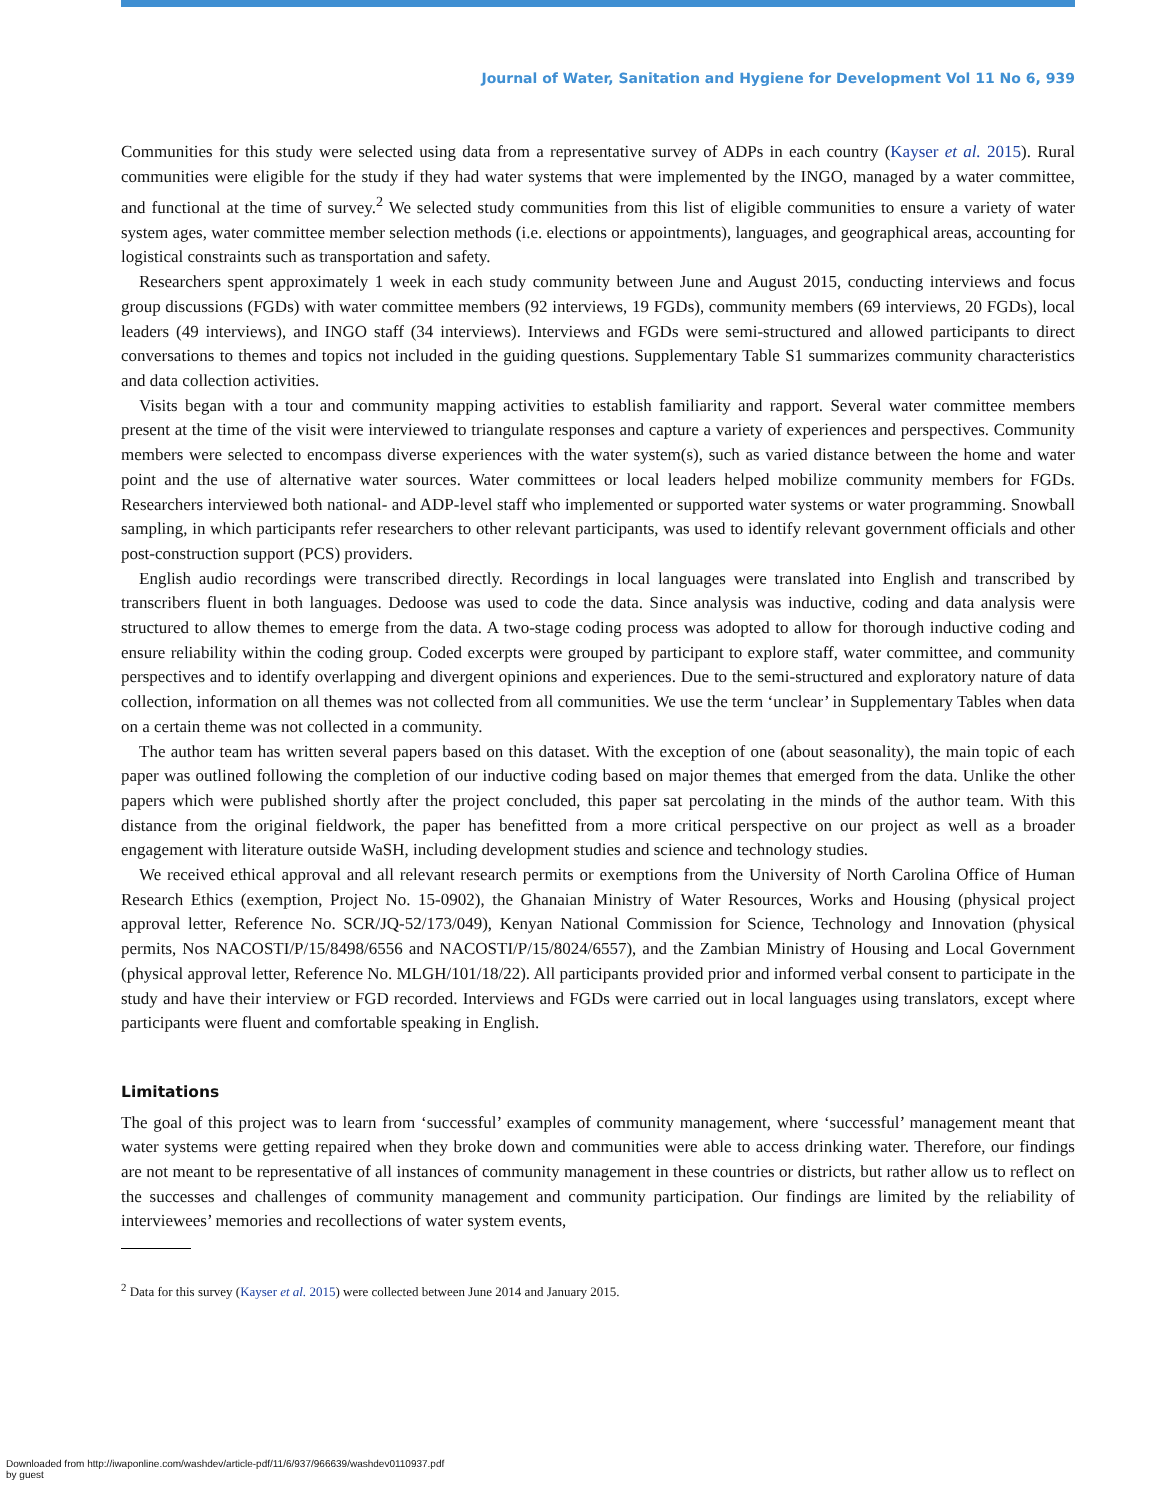Journal of Water, Sanitation and Hygiene for Development Vol 11 No 6, 939
Communities for this study were selected using data from a representative survey of ADPs in each country (Kayser et al. 2015). Rural communities were eligible for the study if they had water systems that were implemented by the INGO, managed by a water committee, and functional at the time of survey.<sup>2</sup> We selected study communities from this list of eligible communities to ensure a variety of water system ages, water committee member selection methods (i.e. elections or appointments), languages, and geographical areas, accounting for logistical constraints such as transportation and safety.
Researchers spent approximately 1 week in each study community between June and August 2015, conducting interviews and focus group discussions (FGDs) with water committee members (92 interviews, 19 FGDs), community members (69 interviews, 20 FGDs), local leaders (49 interviews), and INGO staff (34 interviews). Interviews and FGDs were semi-structured and allowed participants to direct conversations to themes and topics not included in the guiding questions. Supplementary Table S1 summarizes community characteristics and data collection activities.
Visits began with a tour and community mapping activities to establish familiarity and rapport. Several water committee members present at the time of the visit were interviewed to triangulate responses and capture a variety of experiences and perspectives. Community members were selected to encompass diverse experiences with the water system(s), such as varied distance between the home and water point and the use of alternative water sources. Water committees or local leaders helped mobilize community members for FGDs. Researchers interviewed both national- and ADP-level staff who implemented or supported water systems or water programming. Snowball sampling, in which participants refer researchers to other relevant participants, was used to identify relevant government officials and other post-construction support (PCS) providers.
English audio recordings were transcribed directly. Recordings in local languages were translated into English and transcribed by transcribers fluent in both languages. Dedoose was used to code the data. Since analysis was inductive, coding and data analysis were structured to allow themes to emerge from the data. A two-stage coding process was adopted to allow for thorough inductive coding and ensure reliability within the coding group. Coded excerpts were grouped by participant to explore staff, water committee, and community perspectives and to identify overlapping and divergent opinions and experiences. Due to the semi-structured and exploratory nature of data collection, information on all themes was not collected from all communities. We use the term ‘unclear’ in Supplementary Tables when data on a certain theme was not collected in a community.
The author team has written several papers based on this dataset. With the exception of one (about seasonality), the main topic of each paper was outlined following the completion of our inductive coding based on major themes that emerged from the data. Unlike the other papers which were published shortly after the project concluded, this paper sat percolating in the minds of the author team. With this distance from the original fieldwork, the paper has benefitted from a more critical perspective on our project as well as a broader engagement with literature outside WaSH, including development studies and science and technology studies.
We received ethical approval and all relevant research permits or exemptions from the University of North Carolina Office of Human Research Ethics (exemption, Project No. 15-0902), the Ghanaian Ministry of Water Resources, Works and Housing (physical project approval letter, Reference No. SCR/JQ-52/173/049), Kenyan National Commission for Science, Technology and Innovation (physical permits, Nos NACOSTI/P/15/8498/6556 and NACOSTI/P/15/8024/6557), and the Zambian Ministry of Housing and Local Government (physical approval letter, Reference No. MLGH/101/18/22). All participants provided prior and informed verbal consent to participate in the study and have their interview or FGD recorded. Interviews and FGDs were carried out in local languages using translators, except where participants were fluent and comfortable speaking in English.
Limitations
The goal of this project was to learn from ‘successful’ examples of community management, where ‘successful’ management meant that water systems were getting repaired when they broke down and communities were able to access drinking water. Therefore, our findings are not meant to be representative of all instances of community management in these countries or districts, but rather allow us to reflect on the successes and challenges of community management and community participation. Our findings are limited by the reliability of interviewees’ memories and recollections of water system events,
<sup>2</sup> Data for this survey (Kayser et al. 2015) were collected between June 2014 and January 2015.
Downloaded from http://iwaponline.com/washdev/article-pdf/11/6/937/966639/washdev0110937.pdf
by guest